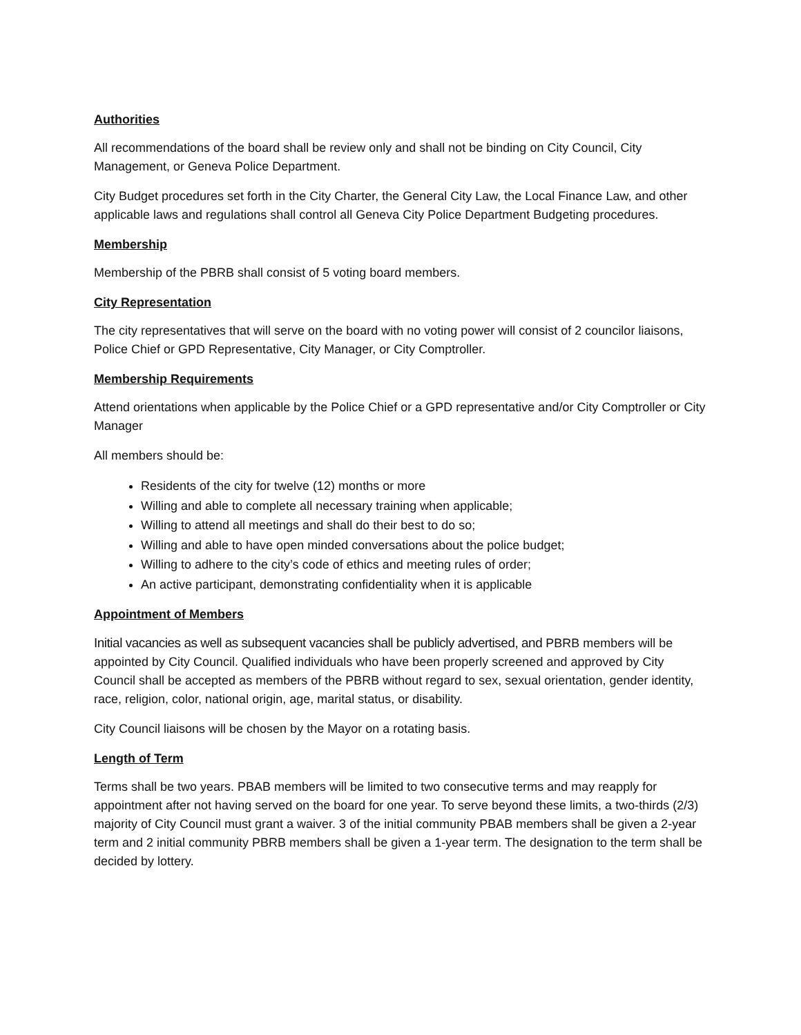Authorities
All recommendations of the board shall be review only and shall not be binding on City Council, City Management, or Geneva Police Department.
City Budget procedures set forth in the City Charter, the General City Law, the Local Finance Law, and other applicable laws and regulations shall control all Geneva City Police Department Budgeting procedures.
Membership
Membership of the PBRB shall consist of 5 voting board members.
City Representation
The city representatives that will serve on the board with no voting power will consist of 2 councilor liaisons, Police Chief or GPD Representative, City Manager, or City Comptroller.
Membership Requirements
Attend orientations when applicable by the Police Chief or a GPD representative and/or City Comptroller or City Manager
All members should be:
Residents of the city for twelve (12) months or more
Willing and able to complete all necessary training when applicable;
Willing to attend all meetings and shall do their best to do so;
Willing and able to have open minded conversations about the police budget;
Willing to adhere to the city’s code of ethics and meeting rules of order;
An active participant, demonstrating confidentiality when it is applicable
Appointment of Members
Initial vacancies as well as subsequent vacancies shall be publicly advertised, and PBRB members will be appointed by City Council. Qualified individuals who have been properly screened and approved by City Council shall be accepted as members of the PBRB without regard to sex, sexual orientation, gender identity, race, religion, color, national origin, age, marital status, or disability.
City Council liaisons will be chosen by the Mayor on a rotating basis.
Length of Term
Terms shall be two years. PBAB members will be limited to two consecutive terms and may reapply for appointment after not having served on the board for one year. To serve beyond these limits, a two-thirds (2/3) majority of City Council must grant a waiver. 3 of the initial community PBAB members shall be given a 2-year term and 2 initial community PBRB members shall be given a 1-year term. The designation to the term shall be decided by lottery.